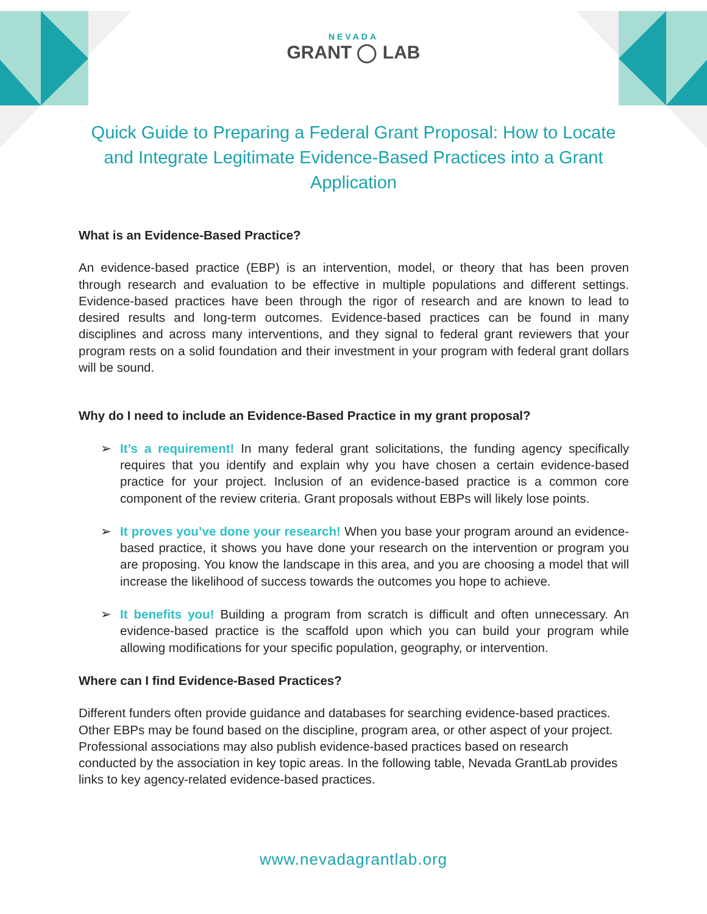NEVADA
GRANT ◯ LAB
Quick Guide to Preparing a Federal Grant Proposal: How to Locate and Integrate Legitimate Evidence-Based Practices into a Grant Application
What is an Evidence-Based Practice?
An evidence-based practice (EBP) is an intervention, model, or theory that has been proven through research and evaluation to be effective in multiple populations and different settings. Evidence-based practices have been through the rigor of research and are known to lead to desired results and long-term outcomes. Evidence-based practices can be found in many disciplines and across many interventions, and they signal to federal grant reviewers that your program rests on a solid foundation and their investment in your program with federal grant dollars will be sound.
Why do I need to include an Evidence-Based Practice in my grant proposal?
➢ It’s a requirement! In many federal grant solicitations, the funding agency specifically requires that you identify and explain why you have chosen a certain evidence-based practice for your project. Inclusion of an evidence-based practice is a common core component of the review criteria. Grant proposals without EBPs will likely lose points.
➢ It proves you’ve done your research! When you base your program around an evidence-based practice, it shows you have done your research on the intervention or program you are proposing. You know the landscape in this area, and you are choosing a model that will increase the likelihood of success towards the outcomes you hope to achieve.
➢ It benefits you! Building a program from scratch is difficult and often unnecessary. An evidence-based practice is the scaffold upon which you can build your program while allowing modifications for your specific population, geography, or intervention.
Where can I find Evidence-Based Practices?
Different funders often provide guidance and databases for searching evidence-based practices. Other EBPs may be found based on the discipline, program area, or other aspect of your project. Professional associations may also publish evidence-based practices based on research conducted by the association in key topic areas. In the following table, Nevada GrantLab provides links to key agency-related evidence-based practices.
www.nevadagrantlab.org